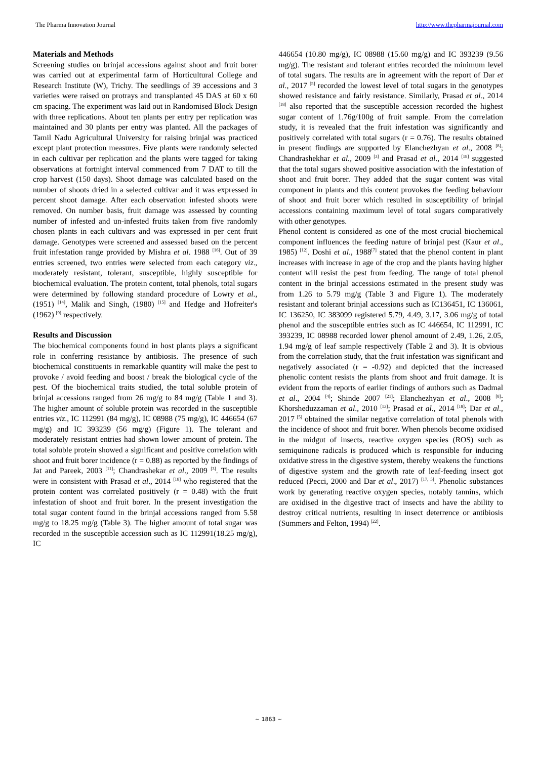The Pharma Innovation Journal http://www.thepharmajournal.com
Materials and Methods
Screening studies on brinjal accessions against shoot and fruit borer was carried out at experimental farm of Horticultural College and Research Institute (W), Trichy. The seedlings of 39 accessions and 3 varieties were raised on protrays and transplanted 45 DAS at 60 x 60 cm spacing. The experiment was laid out in Randomised Block Design with three replications. About ten plants per entry per replication was maintained and 30 plants per entry was planted. All the packages of Tamil Nadu Agricultural University for raising brinjal was practiced except plant protection measures. Five plants were randomly selected in each cultivar per replication and the plants were tagged for taking observations at fortnight interval commenced from 7 DAT to till the crop harvest (150 days). Shoot damage was calculated based on the number of shoots dried in a selected cultivar and it was expressed in percent shoot damage. After each observation infested shoots were removed. On number basis, fruit damage was assessed by counting number of infested and un-infested fruits taken from five randomly chosen plants in each cultivars and was expressed in per cent fruit damage. Genotypes were screened and assessed based on the percent fruit infestation range provided by Mishra et al. 1988 <sup>[16]</sup>. Out of 39 entries screened, two entries were selected from each category viz., moderately resistant, tolerant, susceptible, highly susceptible for biochemical evaluation. The protein content, total phenols, total sugars were determined by following standard procedure of Lowry et al., (1951) <sup>[14]</sup>, Malik and Singh, (1980) <sup>[15]</sup> and Hedge and Hofreiter's (1962) <sup>[9]</sup> respectively.
Results and Discussion
The biochemical components found in host plants plays a significant role in conferring resistance by antibiosis. The presence of such biochemical constituents in remarkable quantity will make the pest to provoke / avoid feeding and boost / break the biological cycle of the pest. Of the biochemical traits studied, the total soluble protein of brinjal accessions ranged from 26 mg/g to 84 mg/g (Table 1 and 3). The higher amount of soluble protein was recorded in the susceptible entries viz., IC 112991 (84 mg/g), IC 08988 (75 mg/g), IC 446654 (67 mg/g) and IC 393239 (56 mg/g) (Figure 1). The tolerant and moderately resistant entries had shown lower amount of protein. The total soluble protein showed a significant and positive correlation with shoot and fruit borer incidence (r = 0.88) as reported by the findings of Jat and Pareek, 2003 <sup>[11]</sup>; Chandrashekar et al., 2009 <sup>[3]</sup>. The results were in consistent with Prasad et al., 2014 <sup>[18]</sup> who registered that the protein content was correlated positively (r = 0.48) with the fruit infestation of shoot and fruit borer. In the present investigation the total sugar content found in the brinjal accessions ranged from 5.58 mg/g to 18.25 mg/g (Table 3). The higher amount of total sugar was recorded in the susceptible accession such as IC 112991(18.25 mg/g), IC
446654 (10.80 mg/g), IC 08988 (15.60 mg/g) and IC 393239 (9.56 mg/g). The resistant and tolerant entries recorded the minimum level of total sugars. The results are in agreement with the report of Dar et al., 2017 <sup>[5]</sup> recorded the lowest level of total sugars in the genotypes showed resistance and fairly resistance. Similarly, Prasad et al., 2014 <sup>[18]</sup> also reported that the susceptible accession recorded the highest sugar content of 1.76g/100g of fruit sample. From the correlation study, it is revealed that the fruit infestation was significantly and positively correlated with total sugars (r = 0.76). The results obtained in present findings are supported by Elanchezhyan et al., 2008 <sup>[8]</sup>; Chandrashekhar et al., 2009 <sup>[3]</sup> and Prasad et al., 2014 <sup>[18]</sup> suggested that the total sugars showed positive association with the infestation of shoot and fruit borer. They added that the sugar content was vital component in plants and this content provokes the feeding behaviour of shoot and fruit borer which resulted in susceptibility of brinjal accessions containing maximum level of total sugars comparatively with other genotypes.
Phenol content is considered as one of the most crucial biochemical component influences the feeding nature of brinjal pest (Kaur et al., 1985) <sup>[12]</sup>. Doshi et al., 1988<sup>[7]</sup> stated that the phenol content in plant increases with increase in age of the crop and the plants having higher content will resist the pest from feeding. The range of total phenol content in the brinjal accessions estimated in the present study was from 1.26 to 5.79 mg/g (Table 3 and Figure 1). The moderately resistant and tolerant brinjal accessions such as IC136451, IC 136061, IC 136250, IC 383099 registered 5.79, 4.49, 3.17, 3.06 mg/g of total phenol and the susceptible entries such as IC 446654, IC 112991, IC 393239, IC 08988 recorded lower phenol amount of 2.49, 1.26, 2.05, 1.94 mg/g of leaf sample respectively (Table 2 and 3). It is obvious from the correlation study, that the fruit infestation was significant and negatively associated (r = -0.92) and depicted that the increased phenolic content resists the plants from shoot and fruit damage. It is evident from the reports of earlier findings of authors such as Dadmal et al., 2004 <sup>[4]</sup>; Shinde 2007 <sup>[21]</sup>; Elanchezhyan et al., 2008 <sup>[8]</sup>; Khorsheduzzaman et al., 2010 <sup>[13]</sup>; Prasad et al., 2014 <sup>[18]</sup>; Dar et al., 2017 <sup>[5]</sup> obtained the similar negative correlation of total phenols with the incidence of shoot and fruit borer. When phenols become oxidised in the midgut of insects, reactive oxygen species (ROS) such as semiquinone radicals is produced which is responsible for inducing oxidative stress in the digestive system, thereby weakens the functions of digestive system and the growth rate of leaf-feeding insect got reduced (Pecci, 2000 and Dar et al., 2017) <sup>[17, 5]</sup>. Phenolic substances work by generating reactive oxygen species, notably tannins, which are oxidised in the digestive tract of insects and have the ability to destroy critical nutrients, resulting in insect deterrence or antibiosis (Summers and Felton, 1994) <sup>[22]</sup>.
~ 1863 ~